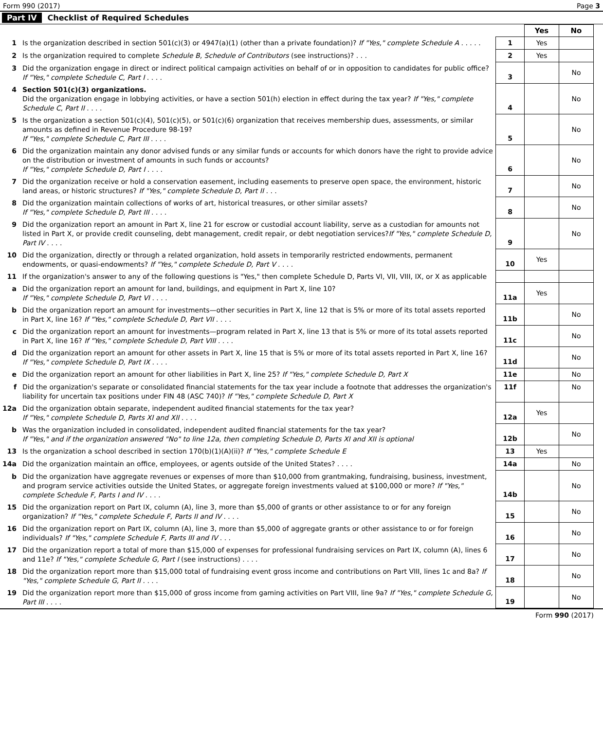Form 990 (2017) Page 3
Part IV Checklist of Required Schedules
| | | | Yes | No |
| 1 | Is the organization described in section 501(c)(3) or 4947(a)(1) (other than a private foundation)? If "Yes," complete Schedule A . . . . . | 1 | Yes | |
| 2 | Is the organization required to complete Schedule B, Schedule of Contributors (see instructions)? . . . | 2 | Yes | |
| 3 | Did the organization engage in direct or indirect political campaign activities on behalf of or in opposition to candidates for public office? If "Yes," complete Schedule C, Part I . . . . | 3 | | No |
| 4 | Section 501(c)(3) organizations. Did the organization engage in lobbying activities, or have a section 501(h) election in effect during the tax year? If "Yes," complete Schedule C, Part II . . . . | 4 | | No |
| 5 | Is the organization a section 501(c)(4), 501(c)(5), or 501(c)(6) organization that receives membership dues, assessments, or similar amounts as defined in Revenue Procedure 98-19? If "Yes," complete Schedule C, Part III . . . . | 5 | | No |
| 6 | Did the organization maintain any donor advised funds or any similar funds or accounts for which donors have the right to provide advice on the distribution or investment of amounts in such funds or accounts? If "Yes," complete Schedule D, Part I . . . . | 6 | | No |
| 7 | Did the organization receive or hold a conservation easement, including easements to preserve open space, the environment, historic land areas, or historic structures? If "Yes," complete Schedule D, Part II . . . | 7 | | No |
| 8 | Did the organization maintain collections of works of art, historical treasures, or other similar assets? If "Yes," complete Schedule D, Part III . . . . | 8 | | No |
| 9 | Did the organization report an amount in Part X, line 21 for escrow or custodial account liability, serve as a custodian for amounts not listed in Part X, or provide credit counseling, debt management, credit repair, or debt negotiation services? If "Yes," complete Schedule D, Part IV . . . . | 9 | | No |
| 10 | Did the organization, directly or through a related organization, hold assets in temporarily restricted endowments, permanent endowments, or quasi-endowments? If "Yes," complete Schedule D, Part V . . . . | 10 | Yes | |
| 11 | If the organization's answer to any of the following questions is "Yes," then complete Schedule D, Parts VI, VII, VIII, IX, or X as applicable | | | |
| a | Did the organization report an amount for land, buildings, and equipment in Part X, line 10? If "Yes," complete Schedule D, Part VI . . . . | 11a | Yes | |
| b | Did the organization report an amount for investments—other securities in Part X, line 12 that is 5% or more of its total assets reported in Part X, line 16? If "Yes," complete Schedule D, Part VII . . . . | 11b | | No |
| c | Did the organization report an amount for investments—program related in Part X, line 13 that is 5% or more of its total assets reported in Part X, line 16? If "Yes," complete Schedule D, Part VIII . . . . | 11c | | No |
| d | Did the organization report an amount for other assets in Part X, line 15 that is 5% or more of its total assets reported in Part X, line 16? If "Yes," complete Schedule D, Part IX . . . . | 11d | | No |
| e | Did the organization report an amount for other liabilities in Part X, line 25? If "Yes," complete Schedule D, Part X | 11e | | No |
| f | Did the organization's separate or consolidated financial statements for the tax year include a footnote that addresses the organization's liability for uncertain tax positions under FIN 48 (ASC 740)? If "Yes," complete Schedule D, Part X | 11f | | No |
| 12a | Did the organization obtain separate, independent audited financial statements for the tax year? If "Yes," complete Schedule D, Parts XI and XII . . . . | 12a | Yes | |
| b | Was the organization included in consolidated, independent audited financial statements for the tax year? If "Yes," and if the organization answered "No" to line 12a, then completing Schedule D, Parts XI and XII is optional | 12b | | No |
| 13 | Is the organization a school described in section 170(b)(1)(A)(ii)? If "Yes," complete Schedule E | 13 | Yes | |
| 14a | Did the organization maintain an office, employees, or agents outside of the United States? . . . . | 14a | | No |
| b | Did the organization have aggregate revenues or expenses of more than $10,000 from grantmaking, fundraising, business, investment, and program service activities outside the United States, or aggregate foreign investments valued at $100,000 or more? If "Yes," complete Schedule F, Parts I and IV . . . . | 14b | | No |
| 15 | Did the organization report on Part IX, column (A), line 3, more than $5,000 of grants or other assistance to or for any foreign organization? If "Yes," complete Schedule F, Parts II and IV . . . . | 15 | | No |
| 16 | Did the organization report on Part IX, column (A), line 3, more than $5,000 of aggregate grants or other assistance to or for foreign individuals? If "Yes," complete Schedule F, Parts III and IV . . . | 16 | | No |
| 17 | Did the organization report a total of more than $15,000 of expenses for professional fundraising services on Part IX, column (A), lines 6 and 11e? If "Yes," complete Schedule G, Part I (see instructions) . . . . | 17 | | No |
| 18 | Did the organization report more than $15,000 total of fundraising event gross income and contributions on Part VIII, lines 1c and 8a? If "Yes," complete Schedule G, Part II . . . . | 18 | | No |
| 19 | Did the organization report more than $15,000 of gross income from gaming activities on Part VIII, line 9a? If "Yes," complete Schedule G, Part III . . . . | 19 | | No |
Form 990 (2017)